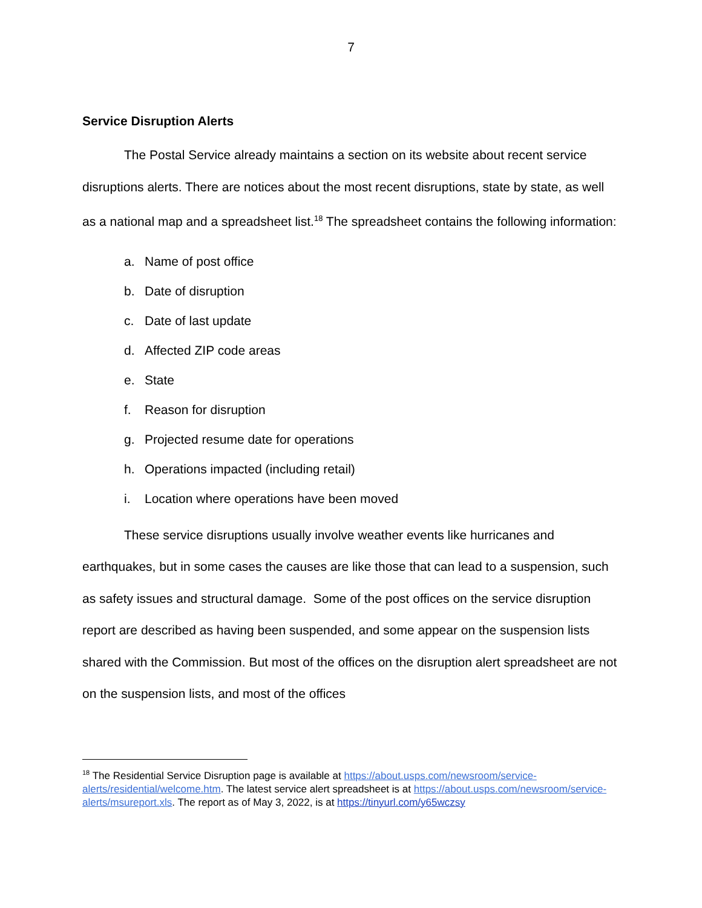7
Service Disruption Alerts
The Postal Service already maintains a section on its website about recent service disruptions alerts. There are notices about the most recent disruptions, state by state, as well as a national map and a spreadsheet list.<sup>18</sup> The spreadsheet contains the following information:
a. Name of post office
b. Date of disruption
c. Date of last update
d. Affected ZIP code areas
e. State
f. Reason for disruption
g. Projected resume date for operations
h. Operations impacted (including retail)
i. Location where operations have been moved
These service disruptions usually involve weather events like hurricanes and earthquakes, but in some cases the causes are like those that can lead to a suspension, such as safety issues and structural damage. Some of the post offices on the service disruption report are described as having been suspended, and some appear on the suspension lists shared with the Commission. But most of the offices on the disruption alert spreadsheet are not on the suspension lists, and most of the offices
<sup>18</sup> The Residential Service Disruption page is available at https://about.usps.com/newsroom/service-alerts/residential/welcome.htm. The latest service alert spreadsheet is at https://about.usps.com/newsroom/service-alerts/msureport.xls. The report as of May 3, 2022, is at https://tinyurl.com/y65wczsy